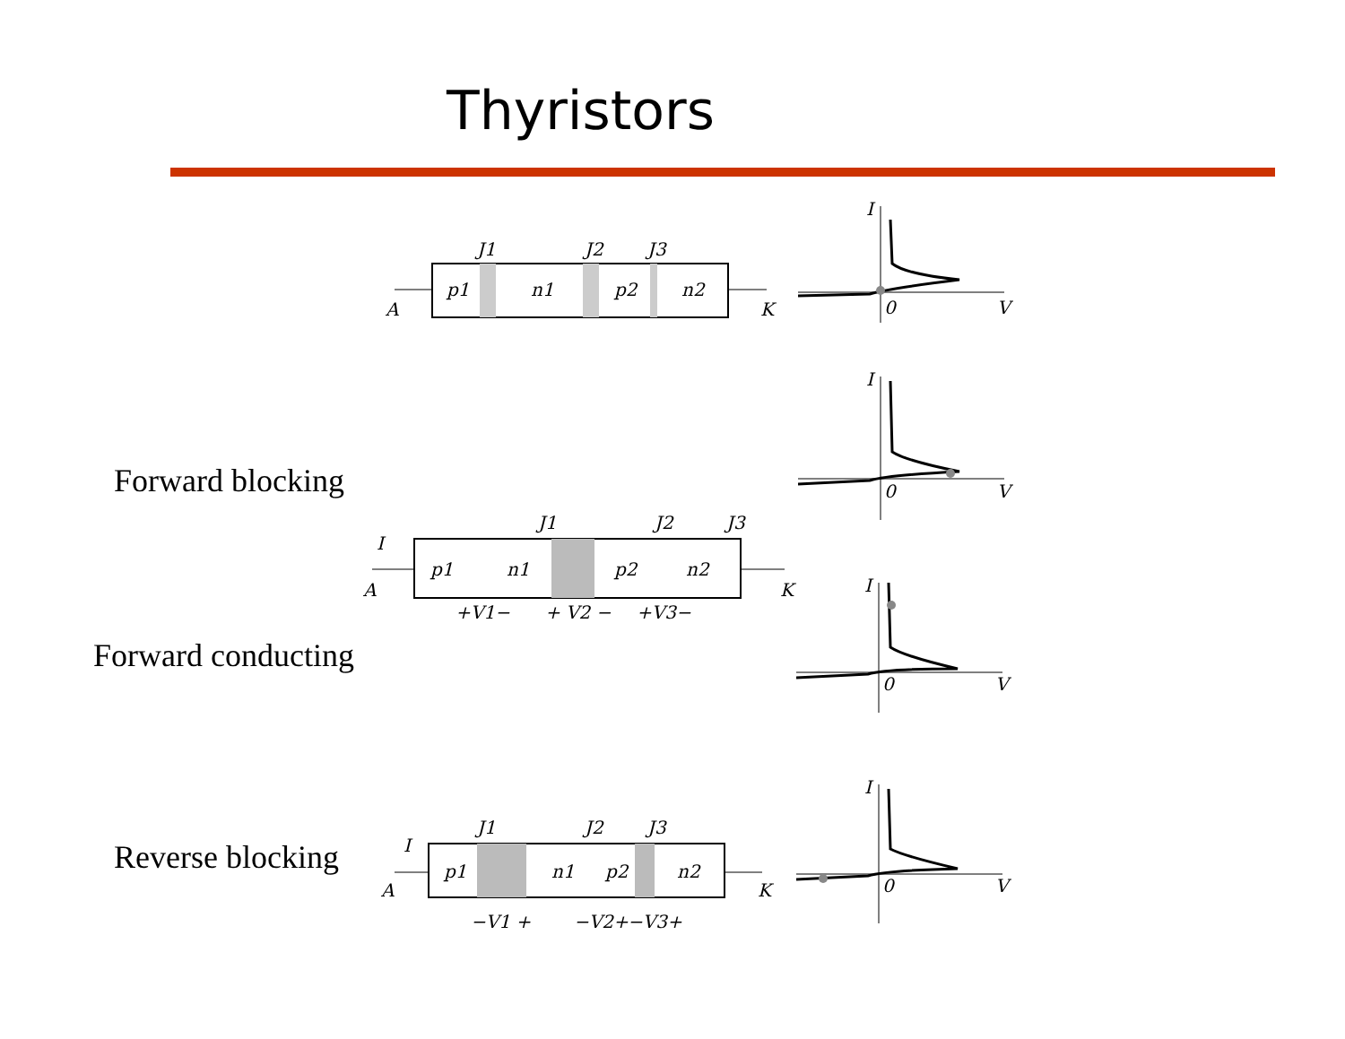Thyristors
J1
J2
J3
p1
n1
p2
n2
A
K
I
0
V
Forward blocking
I
0
V
J1
J2
J3
I
p1
n1
p2
n2
A
K
+V1−
+ V2 −
+V3−
Forward conducting
I
0
V
Reverse blocking
J1
J2
J3
I
p1
n1
p2
n2
A
K
−V1 +
−V2+
−V3+
I
0
V